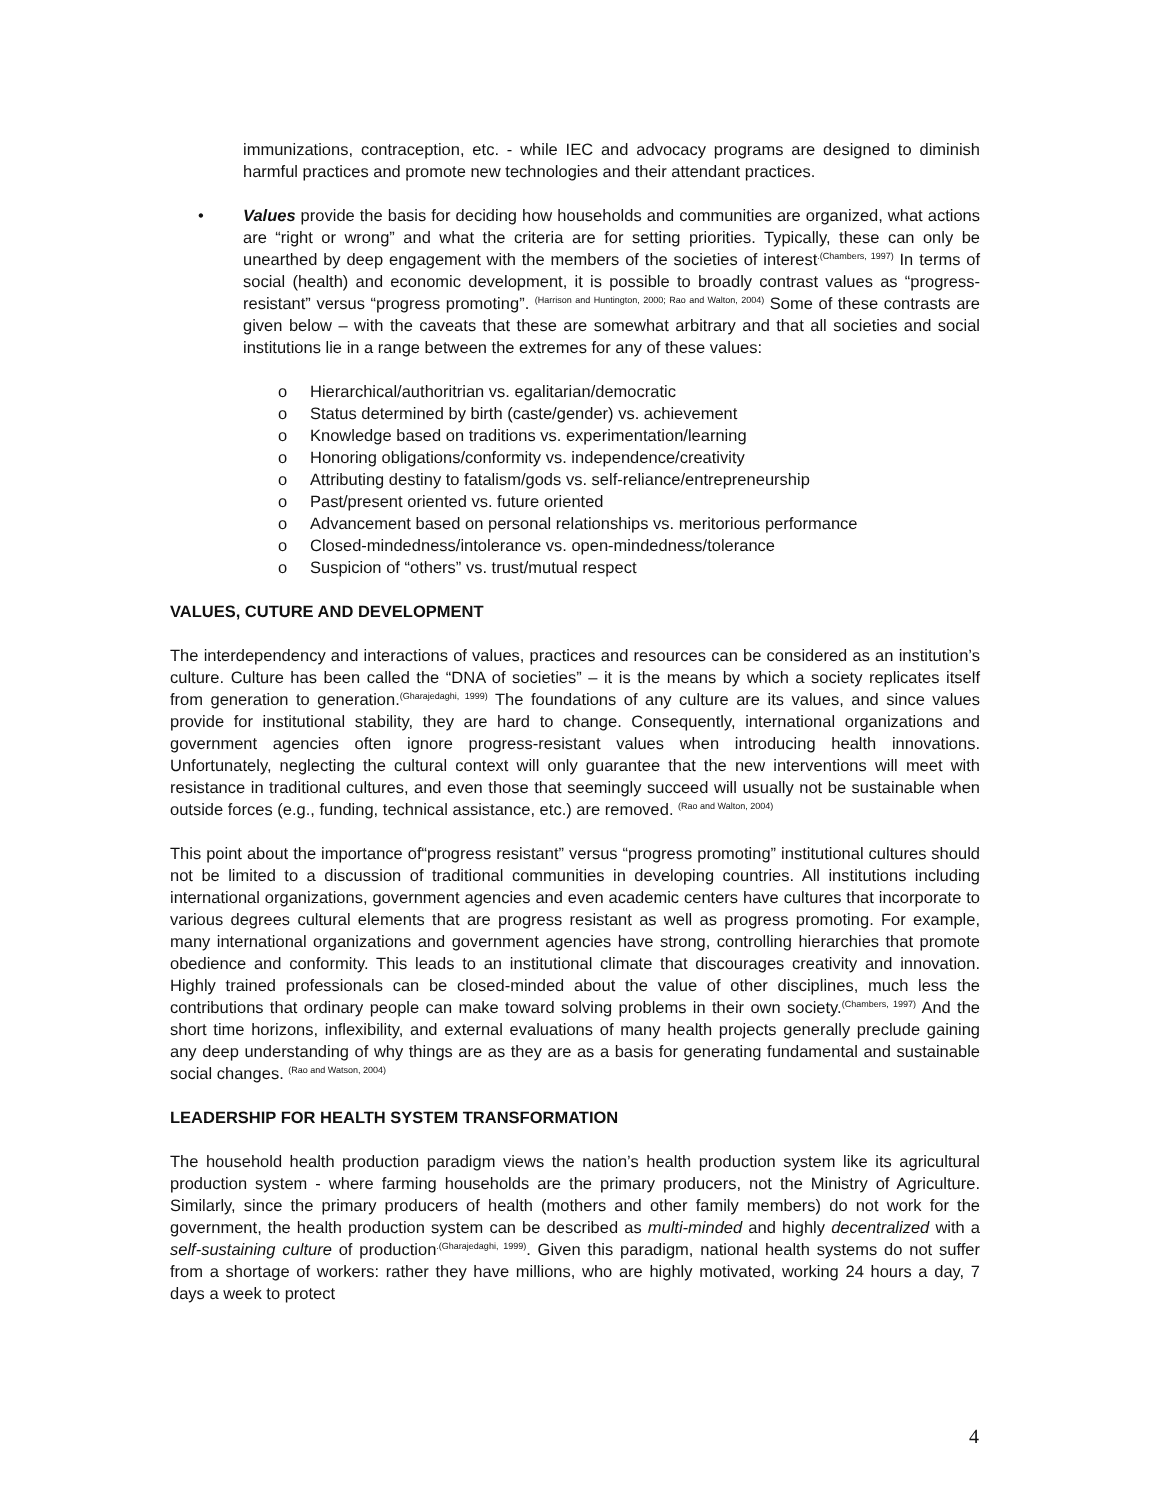immunizations, contraception, etc. - while IEC and advocacy programs are designed to diminish harmful practices and promote new technologies and their attendant practices.
• Values provide the basis for deciding how households and communities are organized, what actions are “right or wrong” and what the criteria are for setting priorities. Typically, these can only be unearthed by deep engagement with the members of the societies of interest<sup>.(Chambers, 1997)</sup> In terms of social (health) and economic development, it is possible to broadly contrast values as “progress-resistant” versus “progress promoting”. <sup>(Harrison and Huntington, 2000; Rao and Walton, 2004)</sup> Some of these contrasts are given below – with the caveats that these are somewhat arbitrary and that all societies and social institutions lie in a range between the extremes for any of these values:
o Hierarchical/authoritrian vs. egalitarian/democratic
o Status determined by birth (caste/gender) vs. achievement
o Knowledge based on traditions vs. experimentation/learning
o Honoring obligations/conformity vs. independence/creativity
o Attributing destiny to fatalism/gods vs. self-reliance/entrepreneurship
o Past/present oriented vs. future oriented
o Advancement based on personal relationships vs. meritorious performance
o Closed-mindedness/intolerance vs. open-mindedness/tolerance
o Suspicion of “others” vs. trust/mutual respect
VALUES, CUTURE AND DEVELOPMENT
The interdependency and interactions of values, practices and resources can be considered as an institution’s culture. Culture has been called the “DNA of societies” – it is the means by which a society replicates itself from generation to generation.<sup>(Gharajedaghi, 1999)</sup> The foundations of any culture are its values, and since values provide for institutional stability, they are hard to change. Consequently, international organizations and government agencies often ignore progress-resistant values when introducing health innovations. Unfortunately, neglecting the cultural context will only guarantee that the new interventions will meet with resistance in traditional cultures, and even those that seemingly succeed will usually not be sustainable when outside forces (e.g., funding, technical assistance, etc.) are removed. <sup>(Rao and Walton, 2004)</sup>
This point about the importance of“progress resistant” versus “progress promoting” institutional cultures should not be limited to a discussion of traditional communities in developing countries. All institutions including international organizations, government agencies and even academic centers have cultures that incorporate to various degrees cultural elements that are progress resistant as well as progress promoting. For example, many international organizations and government agencies have strong, controlling hierarchies that promote obedience and conformity. This leads to an institutional climate that discourages creativity and innovation. Highly trained professionals can be closed-minded about the value of other disciplines, much less the contributions that ordinary people can make toward solving problems in their own society.<sup>(Chambers, 1997)</sup> And the short time horizons, inflexibility, and external evaluations of many health projects generally preclude gaining any deep understanding of why things are as they are as a basis for generating fundamental and sustainable social changes. <sup>(Rao and Watson, 2004)</sup>
LEADERSHIP FOR HEALTH SYSTEM TRANSFORMATION
The household health production paradigm views the nation’s health production system like its agricultural production system - where farming households are the primary producers, not the Ministry of Agriculture. Similarly, since the primary producers of health (mothers and other family members) do not work for the government, the health production system can be described as multi-minded and highly decentralized with a self-sustaining culture of production<sup>.(Gharajedaghi, 1999)</sup>. Given this paradigm, national health systems do not suffer from a shortage of workers: rather they have millions, who are highly motivated, working 24 hours a day, 7 days a week to protect
4